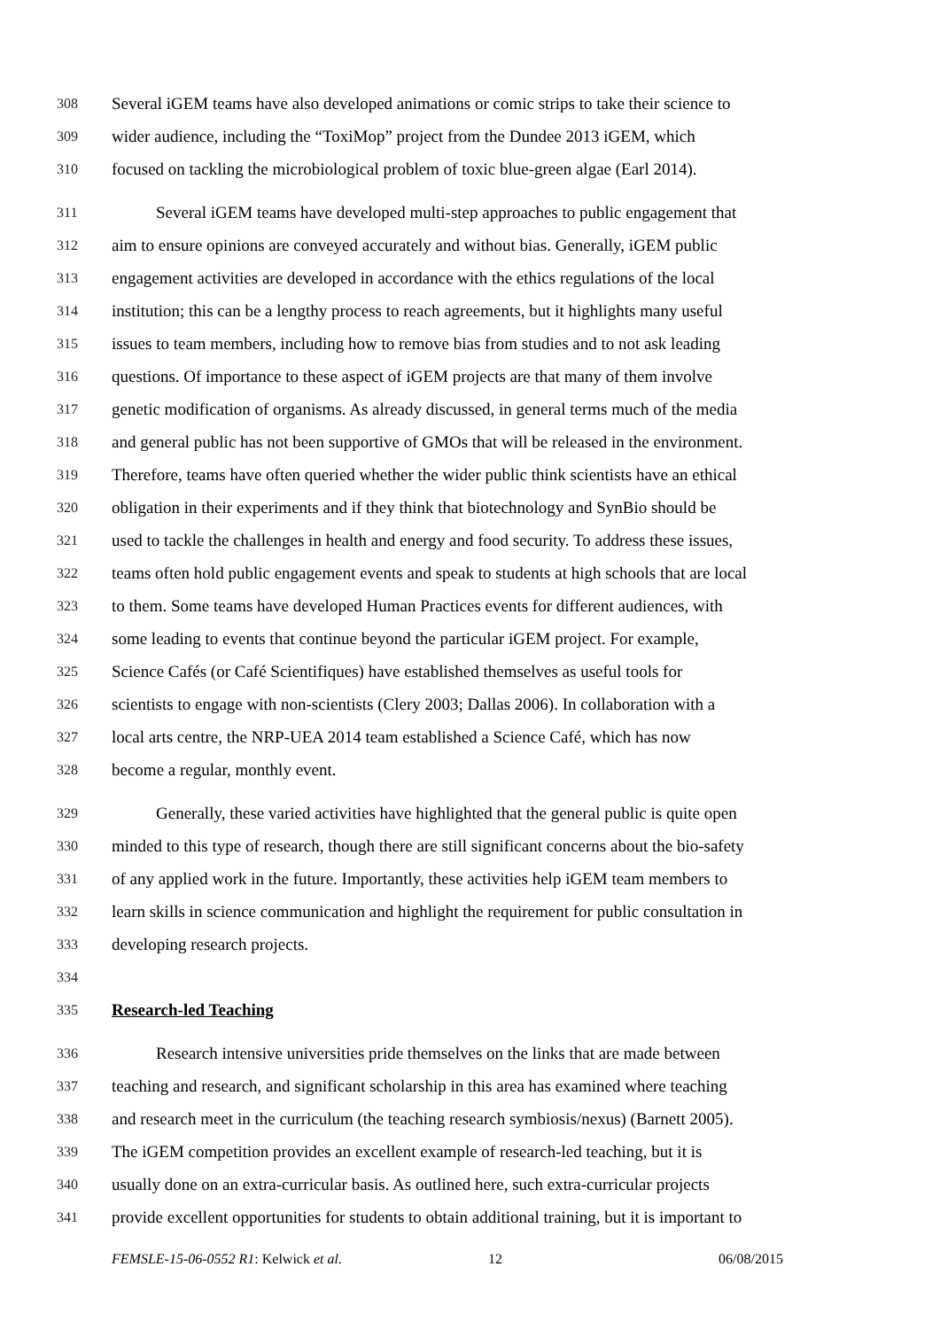308 Several iGEM teams have also developed animations or comic strips to take their science to
309 wider audience, including the “ToxiMop” project from the Dundee 2013 iGEM, which
310 focused on tackling the microbiological problem of toxic blue-green algae (Earl 2014).
311 Several iGEM teams have developed multi-step approaches to public engagement that
312 aim to ensure opinions are conveyed accurately and without bias. Generally, iGEM public
313 engagement activities are developed in accordance with the ethics regulations of the local
314 institution; this can be a lengthy process to reach agreements, but it highlights many useful
315 issues to team members, including how to remove bias from studies and to not ask leading
316 questions. Of importance to these aspect of iGEM projects are that many of them involve
317 genetic modification of organisms. As already discussed, in general terms much of the media
318 and general public has not been supportive of GMOs that will be released in the environment.
319 Therefore, teams have often queried whether the wider public think scientists have an ethical
320 obligation in their experiments and if they think that biotechnology and SynBio should be
321 used to tackle the challenges in health and energy and food security. To address these issues,
322 teams often hold public engagement events and speak to students at high schools that are local
323 to them. Some teams have developed Human Practices events for different audiences, with
324 some leading to events that continue beyond the particular iGEM project. For example,
325 Science Cafés (or Café Scientifiques) have established themselves as useful tools for
326 scientists to engage with non-scientists (Clery 2003; Dallas 2006). In collaboration with a
327 local arts centre, the NRP-UEA 2014 team established a Science Café, which has now
328 become a regular, monthly event.
329 Generally, these varied activities have highlighted that the general public is quite open
330 minded to this type of research, though there are still significant concerns about the bio-safety
331 of any applied work in the future. Importantly, these activities help iGEM team members to
332 learn skills in science communication and highlight the requirement for public consultation in
333 developing research projects.
334
335 Research-led Teaching
336 Research intensive universities pride themselves on the links that are made between
337 teaching and research, and significant scholarship in this area has examined where teaching
338 and research meet in the curriculum (the teaching research symbiosis/nexus) (Barnett 2005).
339 The iGEM competition provides an excellent example of research-led teaching, but it is
340 usually done on an extra-curricular basis. As outlined here, such extra-curricular projects
341 provide excellent opportunities for students to obtain additional training, but it is important to
FEMSLE-15-06-0552 R1: Kelwick et al. 12 06/08/2015